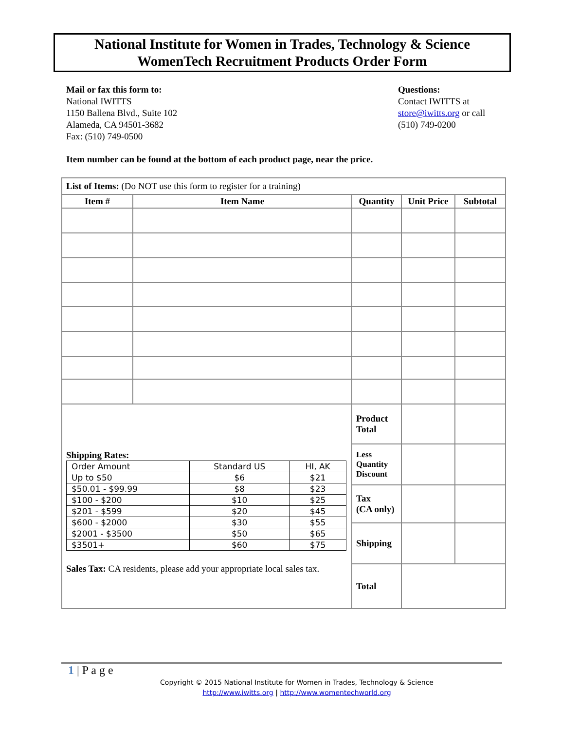National Institute for Women in Trades, Technology & Science
WomenTech Recruitment Products Order Form
Mail or fax this form to:
National IWITTS
1150 Ballena Blvd., Suite 102
Alameda, CA 94501-3682
Fax: (510) 749-0500
Questions:
Contact IWITTS at
store@iwitts.org or call
(510) 749-0200
Item number can be found at the bottom of each product page, near the price.
| List of Items: (Do NOT use this form to register for a training) | | | | |
| Item # | Item Name | Quantity | Unit Price | Subtotal |
| Shipping Rates: / Order Amount / Standard US / HI, AK / / Up to $50 / $6 / $21 / / $50.01 - $99.99 / $8 / $23 / / $100 - $200 / $10 / $25 / / $201 - $599 / $20 / $45 / / $600 - $2000 / $30 / $55 / / $2001 - $3500 / $50 / $65 / / $3501+ / $60 / $75 / Sales Tax: CA residents, please add your appropriate local sales tax. | | Product Total | | |
| | | Less Quantity Discount | | |
| | | Tax (CA only) | | |
| | | Shipping | | |
| | | Total | | |
1 | P a g e
Copyright © 2015 National Institute for Women in Trades, Technology & Science
http://www.iwitts.org | http://www.womentechworld.org